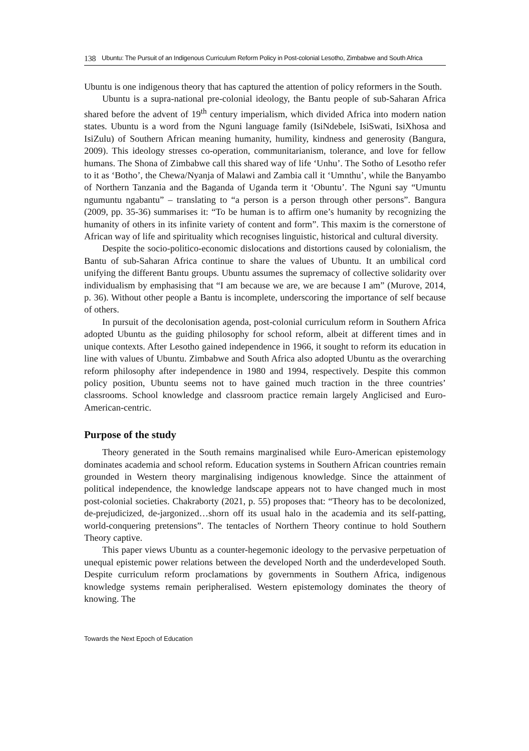138 Ubuntu: The Pursuit of an Indigenous Curriculum Reform Policy in Post-colonial Lesotho, Zimbabwe and South Africa
Ubuntu is one indigenous theory that has captured the attention of policy reformers in the South.
Ubuntu is a supra-national pre-colonial ideology, the Bantu people of sub-Saharan Africa shared before the advent of 19<sup>th</sup> century imperialism, which divided Africa into modern nation states. Ubuntu is a word from the Nguni language family (IsiNdebele, IsiSwati, IsiXhosa and IsiZulu) of Southern African meaning humanity, humility, kindness and generosity (Bangura, 2009). This ideology stresses co-operation, communitarianism, tolerance, and love for fellow humans. The Shona of Zimbabwe call this shared way of life ‘Unhu’. The Sotho of Lesotho refer to it as ‘Botho’, the Chewa/Nyanja of Malawi and Zambia call it ‘Umnthu’, while the Banyambo of Northern Tanzania and the Baganda of Uganda term it ‘Obuntu’. The Nguni say “Umuntu ngumuntu ngabantu” – translating to “a person is a person through other persons”. Bangura (2009, pp. 35-36) summarises it: “To be human is to affirm one’s humanity by recognizing the humanity of others in its infinite variety of content and form”. This maxim is the cornerstone of African way of life and spirituality which recognises linguistic, historical and cultural diversity.
Despite the socio-politico-economic dislocations and distortions caused by colonialism, the Bantu of sub-Saharan Africa continue to share the values of Ubuntu. It an umbilical cord unifying the different Bantu groups. Ubuntu assumes the supremacy of collective solidarity over individualism by emphasising that “I am because we are, we are because I am” (Murove, 2014, p. 36). Without other people a Bantu is incomplete, underscoring the importance of self because of others.
In pursuit of the decolonisation agenda, post-colonial curriculum reform in Southern Africa adopted Ubuntu as the guiding philosophy for school reform, albeit at different times and in unique contexts. After Lesotho gained independence in 1966, it sought to reform its education in line with values of Ubuntu. Zimbabwe and South Africa also adopted Ubuntu as the overarching reform philosophy after independence in 1980 and 1994, respectively. Despite this common policy position, Ubuntu seems not to have gained much traction in the three countries’ classrooms. School knowledge and classroom practice remain largely Anglicised and Euro-American-centric.
Purpose of the study
Theory generated in the South remains marginalised while Euro-American epistemology dominates academia and school reform. Education systems in Southern African countries remain grounded in Western theory marginalising indigenous knowledge. Since the attainment of political independence, the knowledge landscape appears not to have changed much in most post-colonial societies. Chakraborty (2021, p. 55) proposes that: “Theory has to be decolonized, de-prejudicized, de-jargonized…shorn off its usual halo in the academia and its self-patting, world-conquering pretensions”. The tentacles of Northern Theory continue to hold Southern Theory captive.
This paper views Ubuntu as a counter-hegemonic ideology to the pervasive perpetuation of unequal epistemic power relations between the developed North and the underdeveloped South. Despite curriculum reform proclamations by governments in Southern Africa, indigenous knowledge systems remain peripheralised. Western epistemology dominates the theory of knowing. The
Towards the Next Epoch of Education